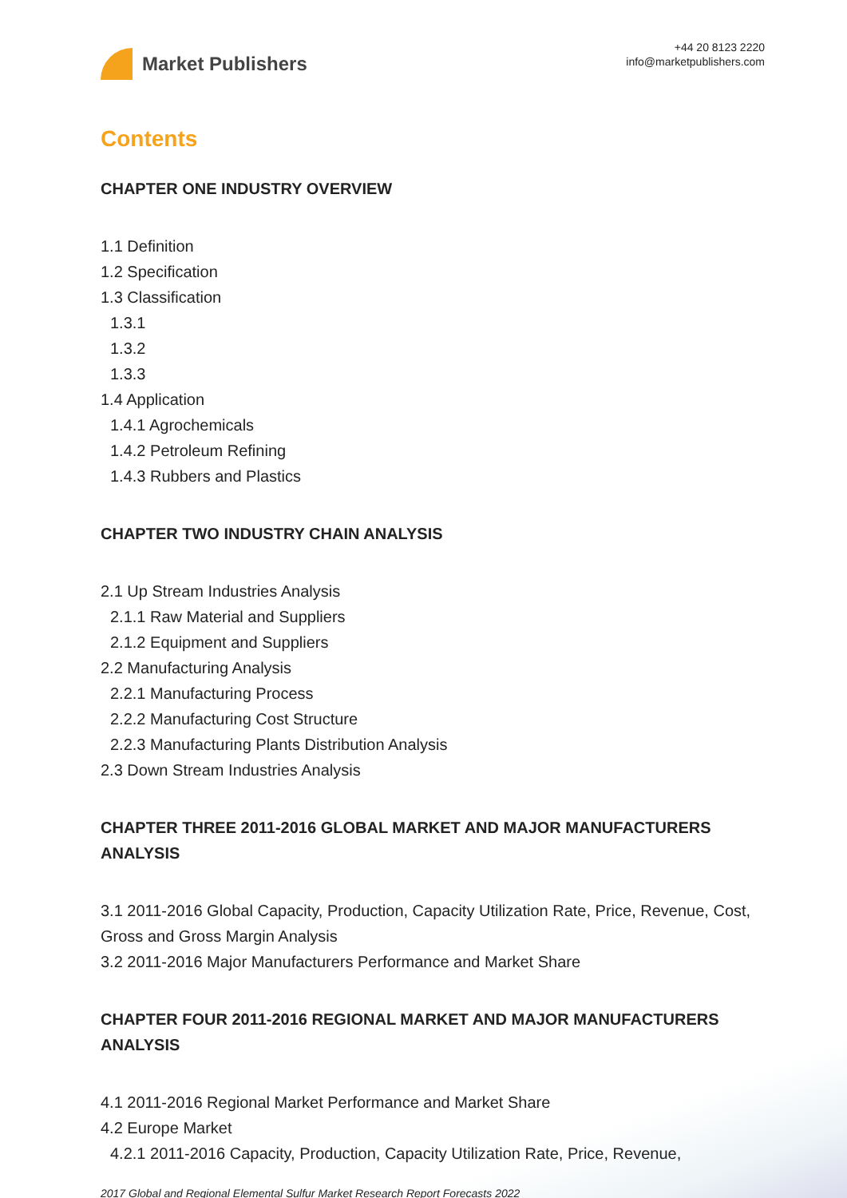Market Publishers
+44 20 8123 2220
info@marketpublishers.com
Contents
CHAPTER ONE INDUSTRY OVERVIEW
1.1 Definition
1.2 Specification
1.3 Classification
1.3.1
1.3.2
1.3.3
1.4 Application
1.4.1 Agrochemicals
1.4.2 Petroleum Refining
1.4.3 Rubbers and Plastics
CHAPTER TWO INDUSTRY CHAIN ANALYSIS
2.1 Up Stream Industries Analysis
2.1.1 Raw Material and Suppliers
2.1.2 Equipment and Suppliers
2.2 Manufacturing Analysis
2.2.1 Manufacturing Process
2.2.2 Manufacturing Cost Structure
2.2.3 Manufacturing Plants Distribution Analysis
2.3 Down Stream Industries Analysis
CHAPTER THREE 2011-2016 GLOBAL MARKET AND MAJOR MANUFACTURERS ANALYSIS
3.1 2011-2016 Global Capacity, Production, Capacity Utilization Rate, Price, Revenue, Cost, Gross and Gross Margin Analysis
3.2 2011-2016 Major Manufacturers Performance and Market Share
CHAPTER FOUR 2011-2016 REGIONAL MARKET AND MAJOR MANUFACTURERS ANALYSIS
4.1 2011-2016 Regional Market Performance and Market Share
4.2 Europe Market
4.2.1 2011-2016 Capacity, Production, Capacity Utilization Rate, Price, Revenue,
2017 Global and Regional Elemental Sulfur Market Research Report Forecasts 2022